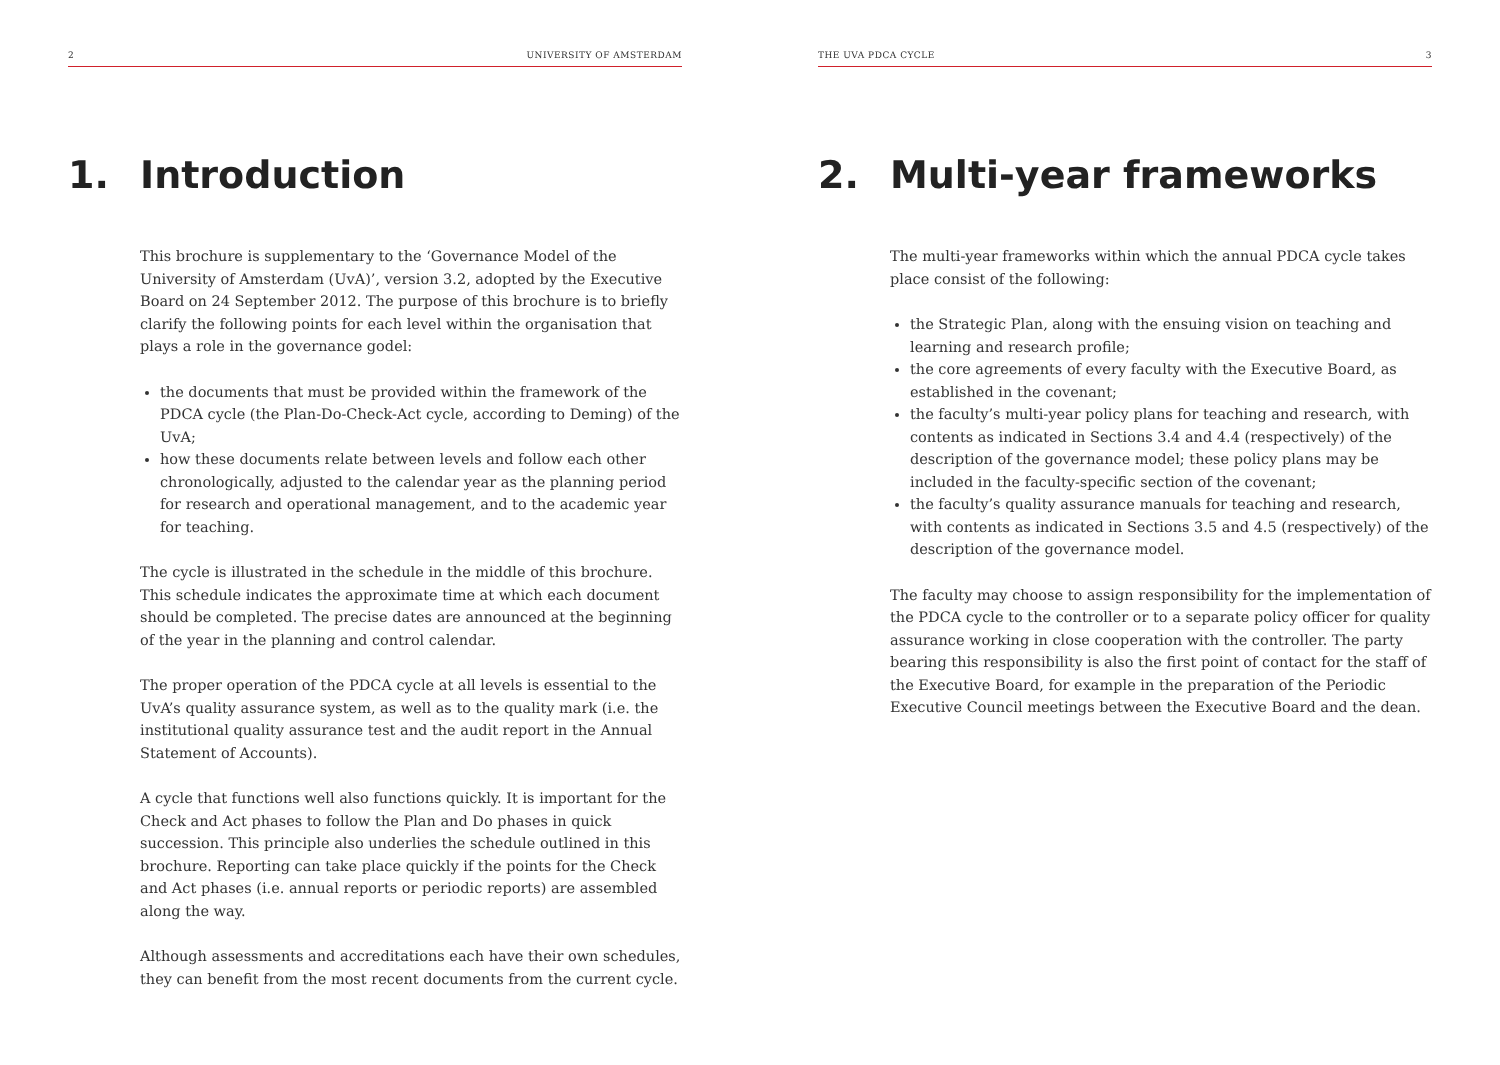2 UNIVERSITY OF AMSTERDAM
1. Introduction
This brochure is supplementary to the ‘Governance Model of the University of Amsterdam (UvA)’, version 3.2, adopted by the Executive Board on 24 September 2012. The purpose of this brochure is to briefly clarify the following points for each level within the organisation that plays a role in the governance godel:
the documents that must be provided within the framework of the PDCA cycle (the Plan-Do-Check-Act cycle, according to Deming) of the UvA;
how these documents relate between levels and follow each other chronologically, adjusted to the calendar year as the planning period for research and operational management, and to the academic year for teaching.
The cycle is illustrated in the schedule in the middle of this brochure. This schedule indicates the approximate time at which each document should be completed. The precise dates are announced at the beginning of the year in the planning and control calendar.
The proper operation of the PDCA cycle at all levels is essential to the UvA’s quality assurance system, as well as to the quality mark (i.e. the institutional quality assurance test and the audit report in the Annual Statement of Accounts).
A cycle that functions well also functions quickly. It is important for the Check and Act phases to follow the Plan and Do phases in quick succession. This principle also underlies the schedule outlined in this brochure. Reporting can take place quickly if the points for the Check and Act phases (i.e. annual reports or periodic reports) are assembled along the way.
Although assessments and accreditations each have their own schedules, they can benefit from the most recent documents from the current cycle.
THE UVA PDCA CYCLE 3
2. Multi-year frameworks
The multi-year frameworks within which the annual PDCA cycle takes place consist of the following:
the Strategic Plan, along with the ensuing vision on teaching and learning and research profile;
the core agreements of every faculty with the Executive Board, as established in the covenant;
the faculty’s multi-year policy plans for teaching and research, with contents as indicated in Sections 3.4 and 4.4 (respectively) of the description of the governance model; these policy plans may be included in the faculty-specific section of the covenant;
the faculty’s quality assurance manuals for teaching and research, with contents as indicated in Sections 3.5 and 4.5 (respectively) of the description of the governance model.
The faculty may choose to assign responsibility for the implementation of the PDCA cycle to the controller or to a separate policy officer for quality assurance working in close cooperation with the controller. The party bearing this responsibility is also the first point of contact for the staff of the Executive Board, for example in the preparation of the Periodic Executive Council meetings between the Executive Board and the dean.